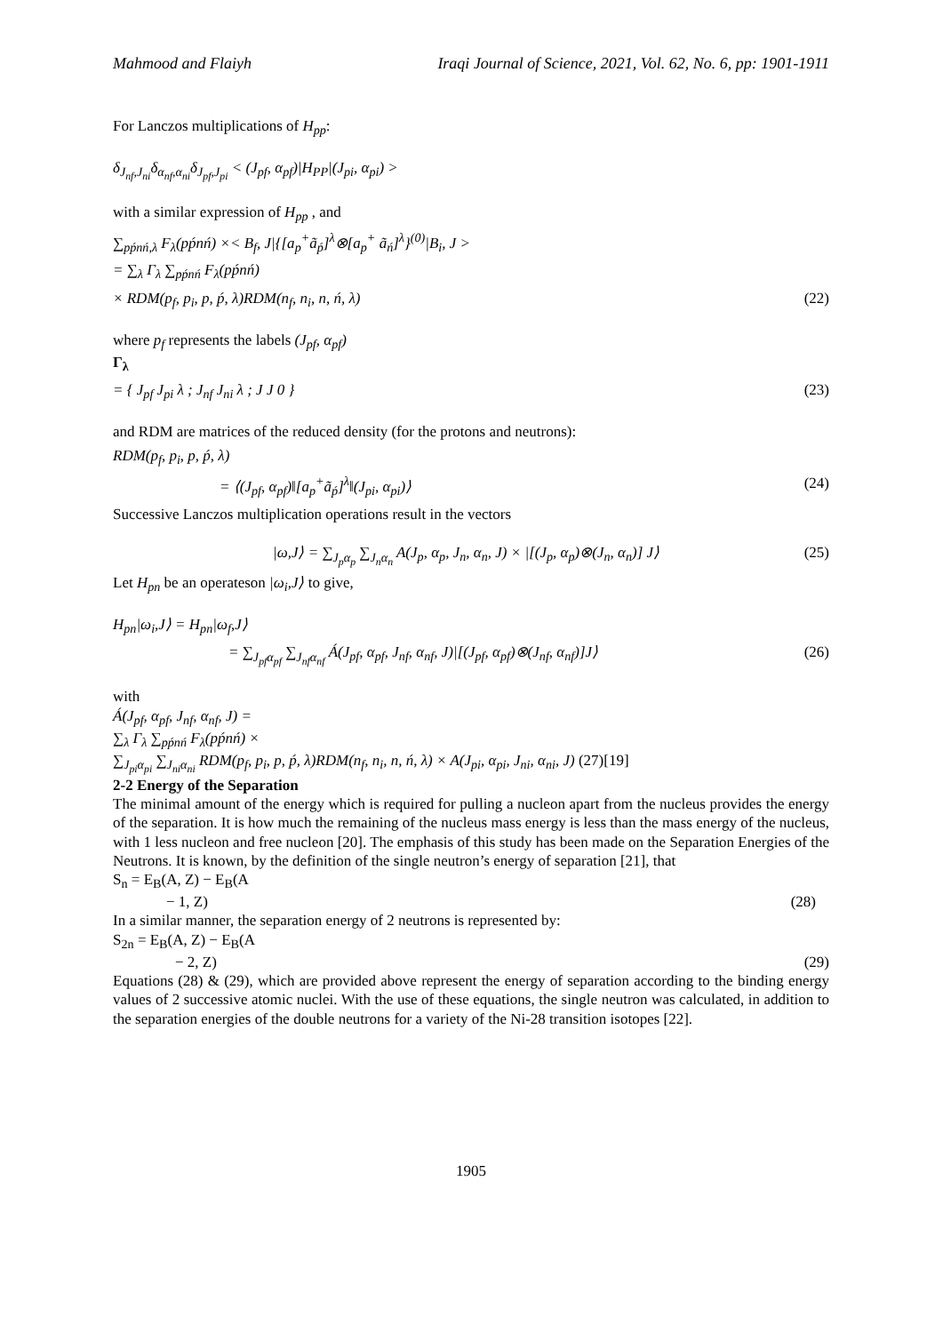Mahmood and Flaiyh Iraqi Journal of Science, 2021, Vol. 62, No. 6, pp: 1901-1911
For Lanczos multiplications of H<sub>pp</sub>:
δ<sub>J<sub>nf</sub>,J<sub>ni</sub></sub>δ<sub>α<sub>nf</sub>,α<sub>ni</sub></sub>δ<sub>J<sub>pf</sub>,J<sub>pi</sub></sub> < (J<sub>pf</sub>, α<sub>pf</sub>)|H<sub>PP</sub>|(J<sub>pi</sub>, α<sub>pi</sub>) >
with a similar expression of H<sub>pp</sub> , and
∑<sub>pṕnń,λ</sub> F<sub>λ</sub>(pṕnń) ×< B<sub>f</sub>, J|{[a<sub>p</sub><sup>+</sup>ã<sub>ṕ</sub>]<sup>λ</sup>⊗[a<sub>p</sub><sup>+</sup> ã<sub>ń</sub>]<sup>λ</sup>}<sup>(0)</sup>|B<sub>i</sub>, J >
= ∑<sub>λ</sub> Γ<sub>λ</sub> ∑<sub>pṕnń</sub> F<sub>λ</sub>(pṕnń)
× RDM(p<sub>f</sub>, p<sub>i</sub>, p, ṕ, λ)RDM(n<sub>f</sub>, n<sub>i</sub>, n, ń, λ) (22)
where p<sub>f</sub> represents the labels (J<sub>pf</sub>, α<sub>pf</sub>)
Γ<sub>λ</sub>
= { J<sub>pf</sub> J<sub>pi</sub> λ ; J<sub>nf</sub> J<sub>ni</sub> λ ; J J 0 } (23)
and RDM are matrices of the reduced density (for the protons and neutrons):
RDM(p<sub>f</sub>, p<sub>i</sub>, p, ṕ, λ)
= ⟨(J<sub>pf</sub>, α<sub>pf</sub>)‖[a<sub>p</sub><sup>+</sup>ã<sub>ṕ</sub>]<sup>λ</sup>‖(J<sub>pi</sub>, α<sub>pi</sub>)⟩ (24)
Successive Lanczos multiplication operations result in the vectors
|ω,J⟩ = ∑<sub>J<sub>p</sub>α<sub>p</sub></sub> ∑<sub>J<sub>n</sub>α<sub>n</sub></sub> A(J<sub>p</sub>, α<sub>p</sub>, J<sub>n</sub>, α<sub>n</sub>, J) × |[(J<sub>p</sub>, α<sub>p</sub>)⊗(J<sub>n</sub>, α<sub>n</sub>)] J⟩ (25)
Let H<sub>pn</sub> be an operateson |ω<sub>i</sub>,J⟩ to give,
H<sub>pn</sub>|ω<sub>i</sub>,J⟩ = H<sub>pn</sub>|ω<sub>f</sub>,J⟩
= ∑<sub>J<sub>pf</sub>α<sub>pf</sub></sub> ∑<sub>J<sub>nf</sub>α<sub>nf</sub></sub> Á(J<sub>pf</sub>, α<sub>pf</sub>, J<sub>nf</sub>, α<sub>nf</sub>, J)|[(J<sub>pf</sub>, α<sub>pf</sub>)⊗(J<sub>nf</sub>, α<sub>nf</sub>)]J⟩ (26)
with
Á(J<sub>pf</sub>, α<sub>pf</sub>, J<sub>nf</sub>, α<sub>nf</sub>, J) =
∑<sub>λ</sub> Γ<sub>λ</sub> ∑<sub>pṕnń</sub> F<sub>λ</sub>(pṕnń) ×
∑<sub>J<sub>pi</sub>α<sub>pi</sub></sub> ∑<sub>J<sub>ni</sub>α<sub>ni</sub></sub> RDM(p<sub>f</sub>, p<sub>i</sub>, p, ṕ, λ)RDM(n<sub>f</sub>, n<sub>i</sub>, n, ń, λ) × A(J<sub>pi</sub>, α<sub>pi</sub>, J<sub>ni</sub>, α<sub>ni</sub>, J) (27)[19]
2-2 Energy of the Separation
The minimal amount of the energy which is required for pulling a nucleon apart from the nucleus provides the energy of the separation. It is how much the remaining of the nucleus mass energy is less than the mass energy of the nucleus, with 1 less nucleon and free nucleon [20]. The emphasis of this study has been made on the Separation Energies of the Neutrons. It is known, by the definition of the single neutron’s energy of separation [21], that
S<sub>n</sub> = E<sub>B</sub>(A, Z) − E<sub>B</sub>(A
− 1, Z) (28)
In a similar manner, the separation energy of 2 neutrons is represented by:
S<sub>2n</sub> = E<sub>B</sub>(A, Z) − E<sub>B</sub>(A
− 2, Z) (29)
Equations (28) & (29), which are provided above represent the energy of separation according to the binding energy values of 2 successive atomic nuclei. With the use of these equations, the single neutron was calculated, in addition to the separation energies of the double neutrons for a variety of the Ni-28 transition isotopes [22].
1905